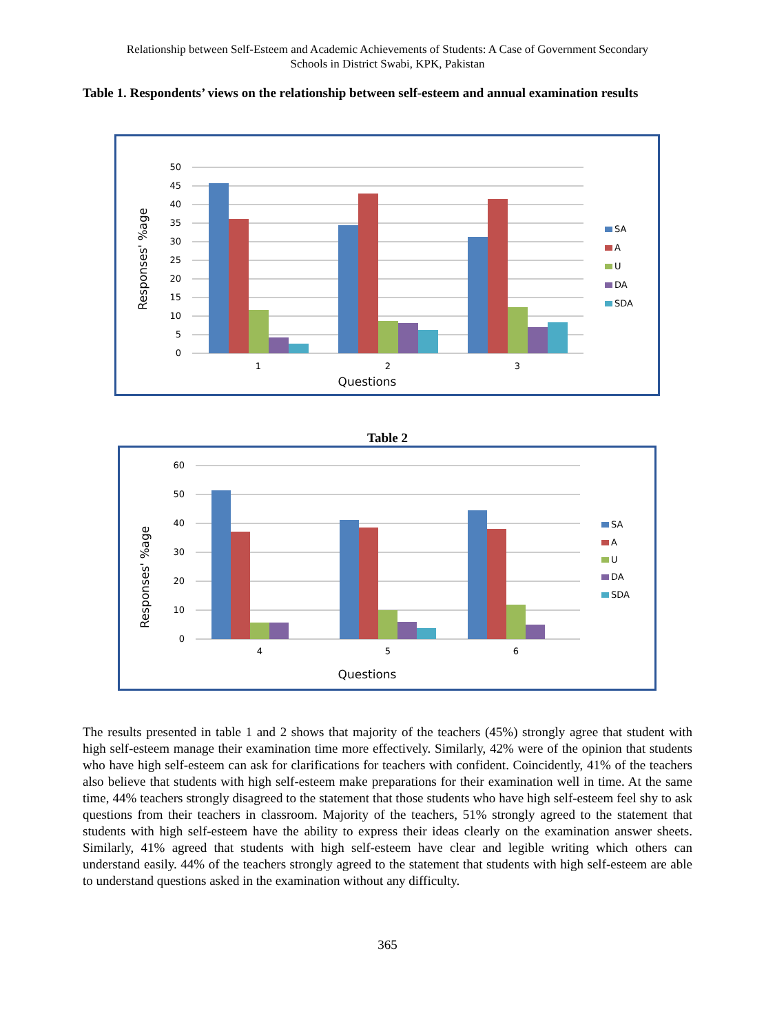Relationship between Self-Esteem and Academic Achievements of Students: A Case of Government Secondary
Schools in District Swabi, KPK, Pakistan
Table 1. Respondents’ views on the relationship between self-esteem and annual examination results
50
45
40
35
30
25
20
15
10
5
0
1
2
3
Questions
Responses' %age
SA
A
U
DA
SDA
Table 2
60
50
40
30
20
10
0
4
5
6
Questions
Responses' %age
SA
A
U
DA
SDA
The results presented in table 1 and 2 shows that majority of the teachers (45%) strongly agree that student with high self-esteem manage their examination time more effectively. Similarly, 42% were of the opinion that students who have high self-esteem can ask for clarifications for teachers with confident. Coincidently, 41% of the teachers also believe that students with high self-esteem make preparations for their examination well in time. At the same time, 44% teachers strongly disagreed to the statement that those students who have high self-esteem feel shy to ask questions from their teachers in classroom. Majority of the teachers, 51% strongly agreed to the statement that students with high self-esteem have the ability to express their ideas clearly on the examination answer sheets. Similarly, 41% agreed that students with high self-esteem have clear and legible writing which others can understand easily. 44% of the teachers strongly agreed to the statement that students with high self-esteem are able to understand questions asked in the examination without any difficulty.
365